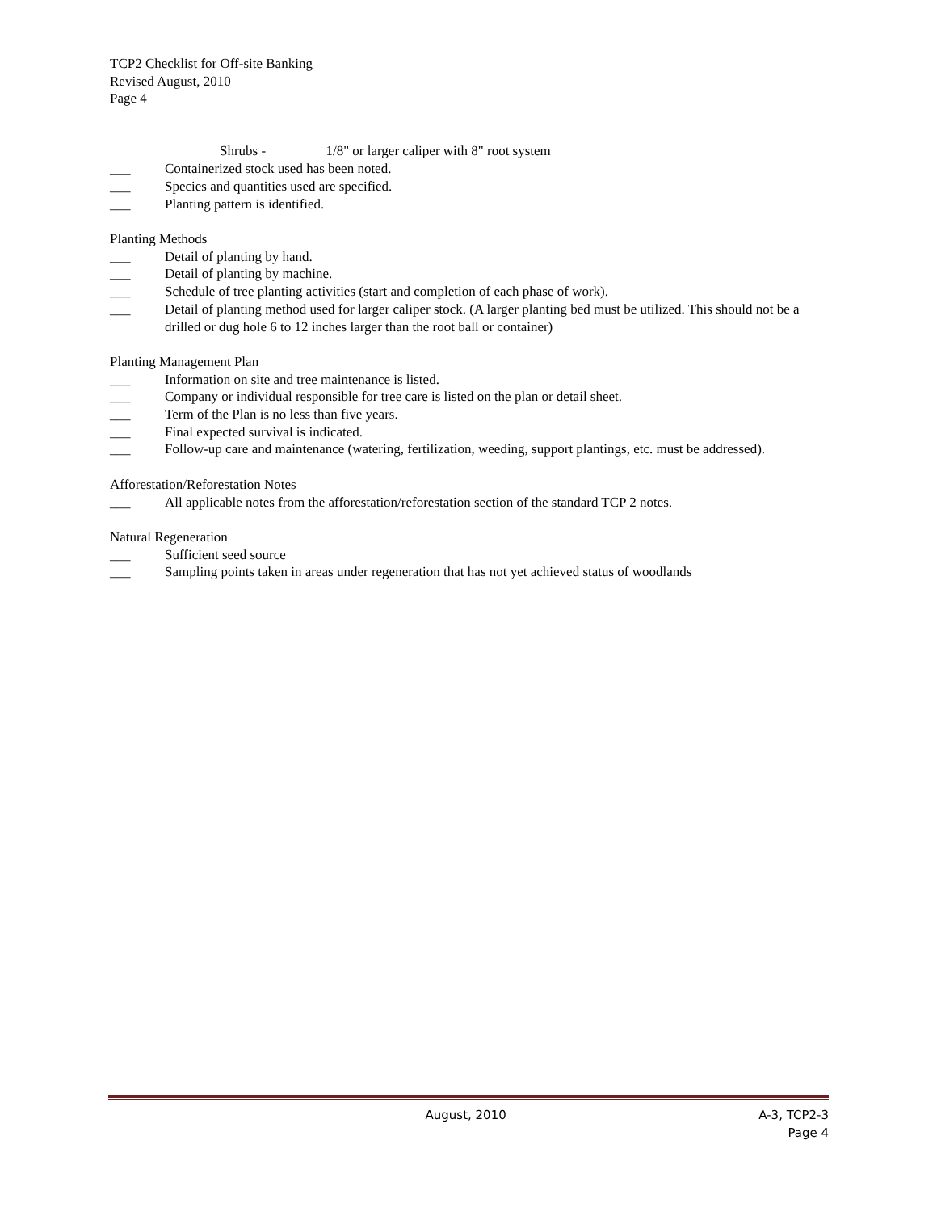TCP2 Checklist for Off-site Banking
Revised August, 2010
Page 4
Shrubs - 1/8" or larger caliper with 8" root system
___ Containerized stock used has been noted.
___ Species and quantities used are specified.
___ Planting pattern is identified.
Planting Methods
___ Detail of planting by hand.
___ Detail of planting by machine.
___ Schedule of tree planting activities (start and completion of each phase of work).
___ Detail of planting method used for larger caliper stock. (A larger planting bed must be utilized. This should not be a drilled or dug hole 6 to 12 inches larger than the root ball or container)
Planting Management Plan
___ Information on site and tree maintenance is listed.
___ Company or individual responsible for tree care is listed on the plan or detail sheet.
___ Term of the Plan is no less than five years.
___ Final expected survival is indicated.
___ Follow-up care and maintenance (watering, fertilization, weeding, support plantings, etc. must be addressed).
Afforestation/Reforestation Notes
___ All applicable notes from the afforestation/reforestation section of the standard TCP 2 notes.
Natural Regeneration
___ Sufficient seed source
___ Sampling points taken in areas under regeneration that has not yet achieved status of woodlands
August, 2010 A-3, TCP2-3
Page 4